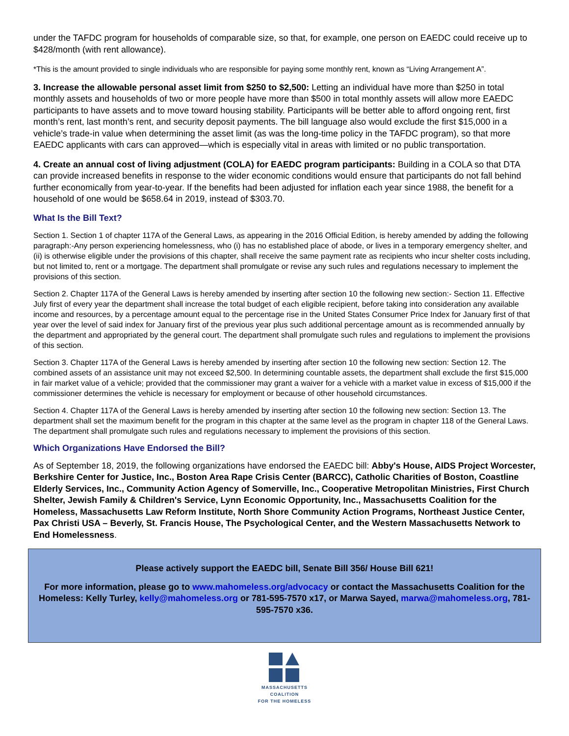under the TAFDC program for households of comparable size, so that, for example, one person on EAEDC could receive up to $428/month (with rent allowance).
*This is the amount provided to single individuals who are responsible for paying some monthly rent, known as “Living Arrangement A”.
3. Increase the allowable personal asset limit from $250 to $2,500: Letting an individual have more than $250 in total monthly assets and households of two or more people have more than $500 in total monthly assets will allow more EAEDC participants to have assets and to move toward housing stability. Participants will be better able to afford ongoing rent, first month’s rent, last month’s rent, and security deposit payments. The bill language also would exclude the first $15,000 in a vehicle’s trade-in value when determining the asset limit (as was the long-time policy in the TAFDC program), so that more EAEDC applicants with cars can approved—which is especially vital in areas with limited or no public transportation.
4. Create an annual cost of living adjustment (COLA) for EAEDC program participants: Building in a COLA so that DTA can provide increased benefits in response to the wider economic conditions would ensure that participants do not fall behind further economically from year-to-year. If the benefits had been adjusted for inflation each year since 1988, the benefit for a household of one would be $658.64 in 2019, instead of $303.70.
What Is the Bill Text?
Section 1. Section 1 of chapter 117A of the General Laws, as appearing in the 2016 Official Edition, is hereby amended by adding the following paragraph:-Any person experiencing homelessness, who (i) has no established place of abode, or lives in a temporary emergency shelter, and (ii) is otherwise eligible under the provisions of this chapter, shall receive the same payment rate as recipients who incur shelter costs including, but not limited to, rent or a mortgage. The department shall promulgate or revise any such rules and regulations necessary to implement the provisions of this section.
Section 2. Chapter 117A of the General Laws is hereby amended by inserting after section 10 the following new section:- Section 11. Effective July first of every year the department shall increase the total budget of each eligible recipient, before taking into consideration any available income and resources, by a percentage amount equal to the percentage rise in the United States Consumer Price Index for January first of that year over the level of said index for January first of the previous year plus such additional percentage amount as is recommended annually by the department and appropriated by the general court. The department shall promulgate such rules and regulations to implement the provisions of this section.
Section 3. Chapter 117A of the General Laws is hereby amended by inserting after section 10 the following new section: Section 12. The combined assets of an assistance unit may not exceed $2,500. In determining countable assets, the department shall exclude the first $15,000 in fair market value of a vehicle; provided that the commissioner may grant a waiver for a vehicle with a market value in excess of $15,000 if the commissioner determines the vehicle is necessary for employment or because of other household circumstances.
Section 4. Chapter 117A of the General Laws is hereby amended by inserting after section 10 the following new section: Section 13. The department shall set the maximum benefit for the program in this chapter at the same level as the program in chapter 118 of the General Laws. The department shall promulgate such rules and regulations necessary to implement the provisions of this section.
Which Organizations Have Endorsed the Bill?
As of September 18, 2019, the following organizations have endorsed the EAEDC bill: Abby's House, AIDS Project Worcester, Berkshire Center for Justice, Inc., Boston Area Rape Crisis Center (BARCC), Catholic Charities of Boston, Coastline Elderly Services, Inc., Community Action Agency of Somerville, Inc., Cooperative Metropolitan Ministries, First Church Shelter, Jewish Family & Children's Service, Lynn Economic Opportunity, Inc., Massachusetts Coalition for the Homeless, Massachusetts Law Reform Institute, North Shore Community Action Programs, Northeast Justice Center, Pax Christi USA – Beverly, St. Francis House, The Psychological Center, and the Western Massachusetts Network to End Homelessness.
Please actively support the EAEDC bill, Senate Bill 356/ House Bill 621!
For more information, please go to www.mahomeless.org/advocacy or contact the Massachusetts Coalition for the Homeless: Kelly Turley, kelly@mahomeless.org or 781-595-7570 x17, or Marwa Sayed, marwa@mahomeless.org, 781-595-7570 x36.
MASSACHUSETTS
COALITION
FOR THE HOMELESS